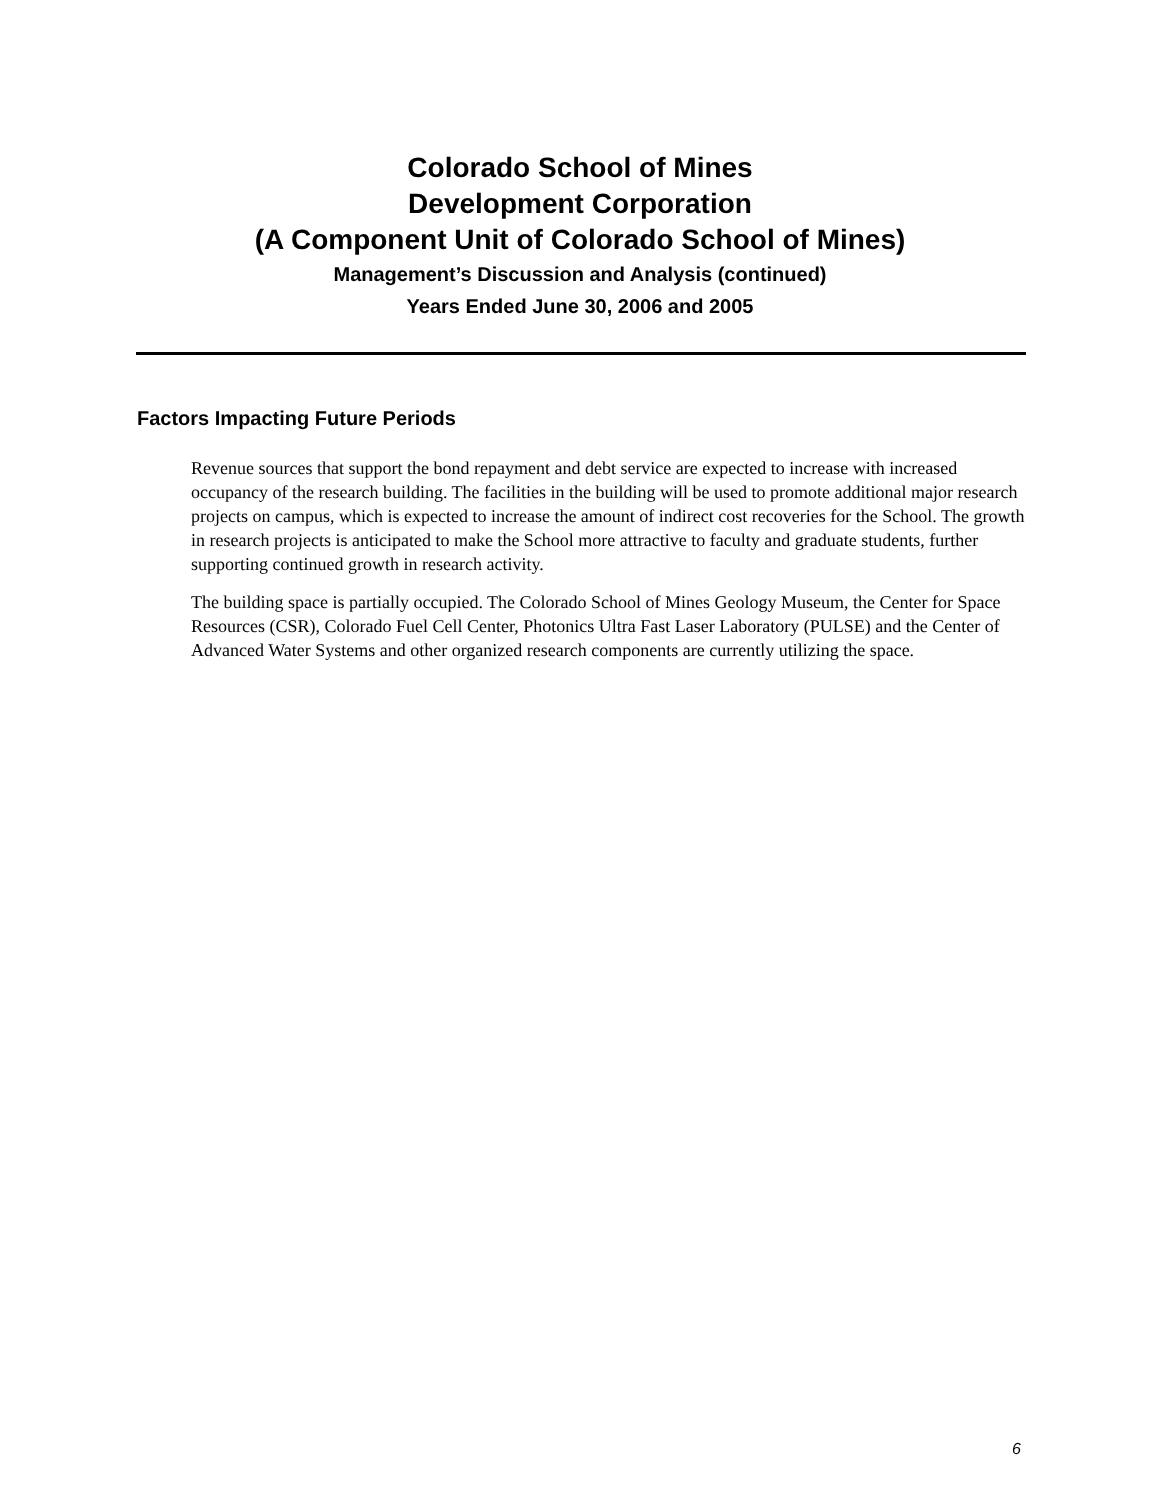Colorado School of Mines
Development Corporation
(A Component Unit of Colorado School of Mines)
Management’s Discussion and Analysis (continued)
Years Ended June 30, 2006 and 2005
Factors Impacting Future Periods
Revenue sources that support the bond repayment and debt service are expected to increase with increased occupancy of the research building. The facilities in the building will be used to promote additional major research projects on campus, which is expected to increase the amount of indirect cost recoveries for the School. The growth in research projects is anticipated to make the School more attractive to faculty and graduate students, further supporting continued growth in research activity.
The building space is partially occupied. The Colorado School of Mines Geology Museum, the Center for Space Resources (CSR), Colorado Fuel Cell Center, Photonics Ultra Fast Laser Laboratory (PULSE) and the Center of Advanced Water Systems and other organized research components are currently utilizing the space.
6